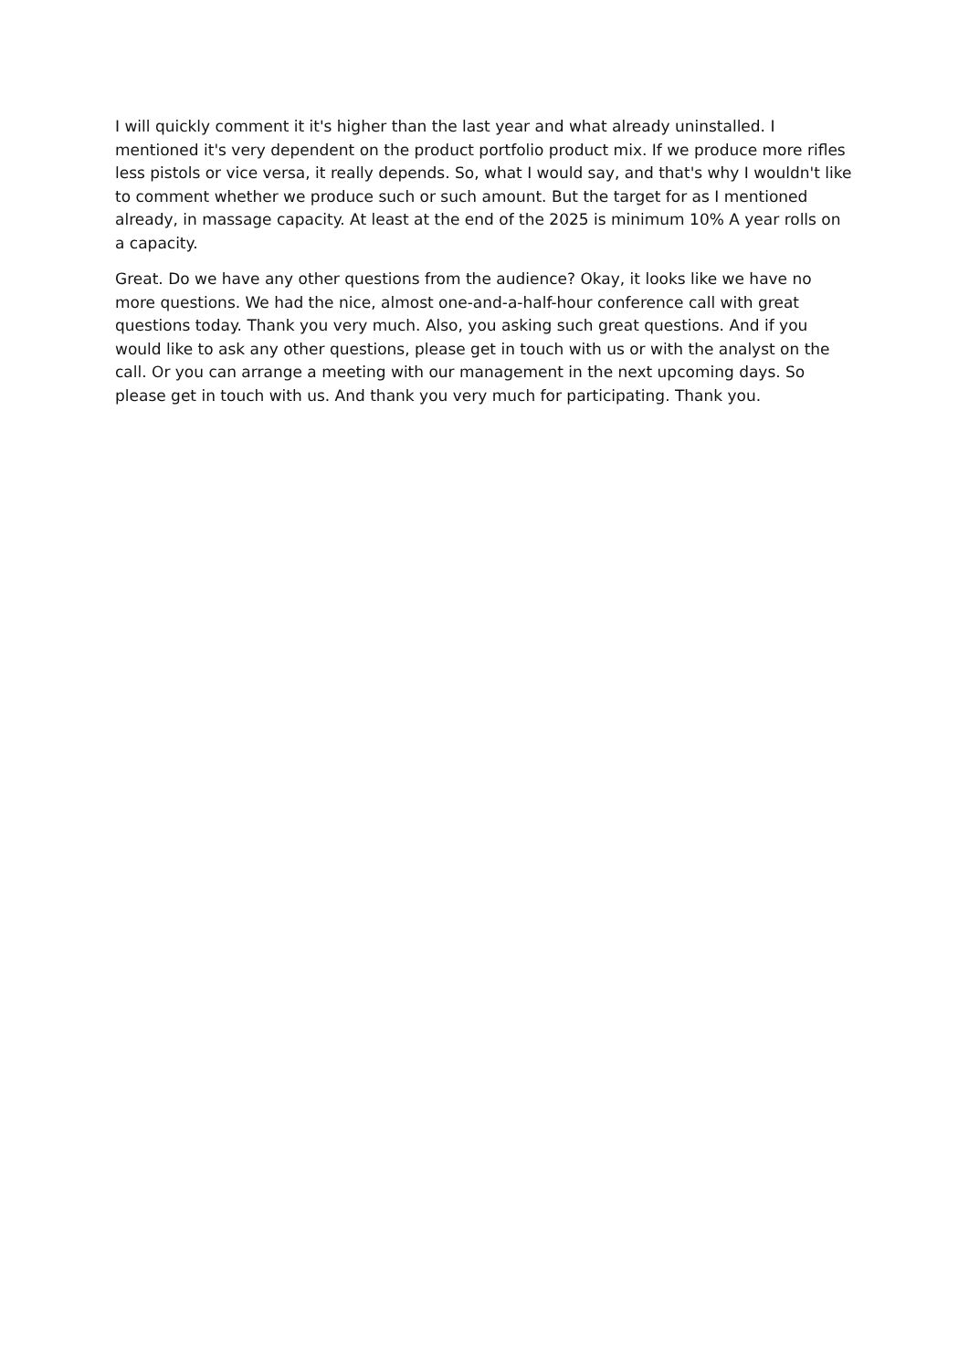I will quickly comment it it's higher than the last year and what already uninstalled. I mentioned it's very dependent on the product portfolio product mix. If we produce more rifles less pistols or vice versa, it really depends. So, what I would say, and that's why I wouldn't like to comment whether we produce such or such amount. But the target for as I mentioned already, in massage capacity. At least at the end of the 2025 is minimum 10% A year rolls on a capacity.
Great. Do we have any other questions from the audience? Okay, it looks like we have no more questions. We had the nice, almost one-and-a-half-hour conference call with great questions today. Thank you very much. Also, you asking such great questions. And if you would like to ask any other questions, please get in touch with us or with the analyst on the call. Or you can arrange a meeting with our management in the next upcoming days. So please get in touch with us. And thank you very much for participating. Thank you.